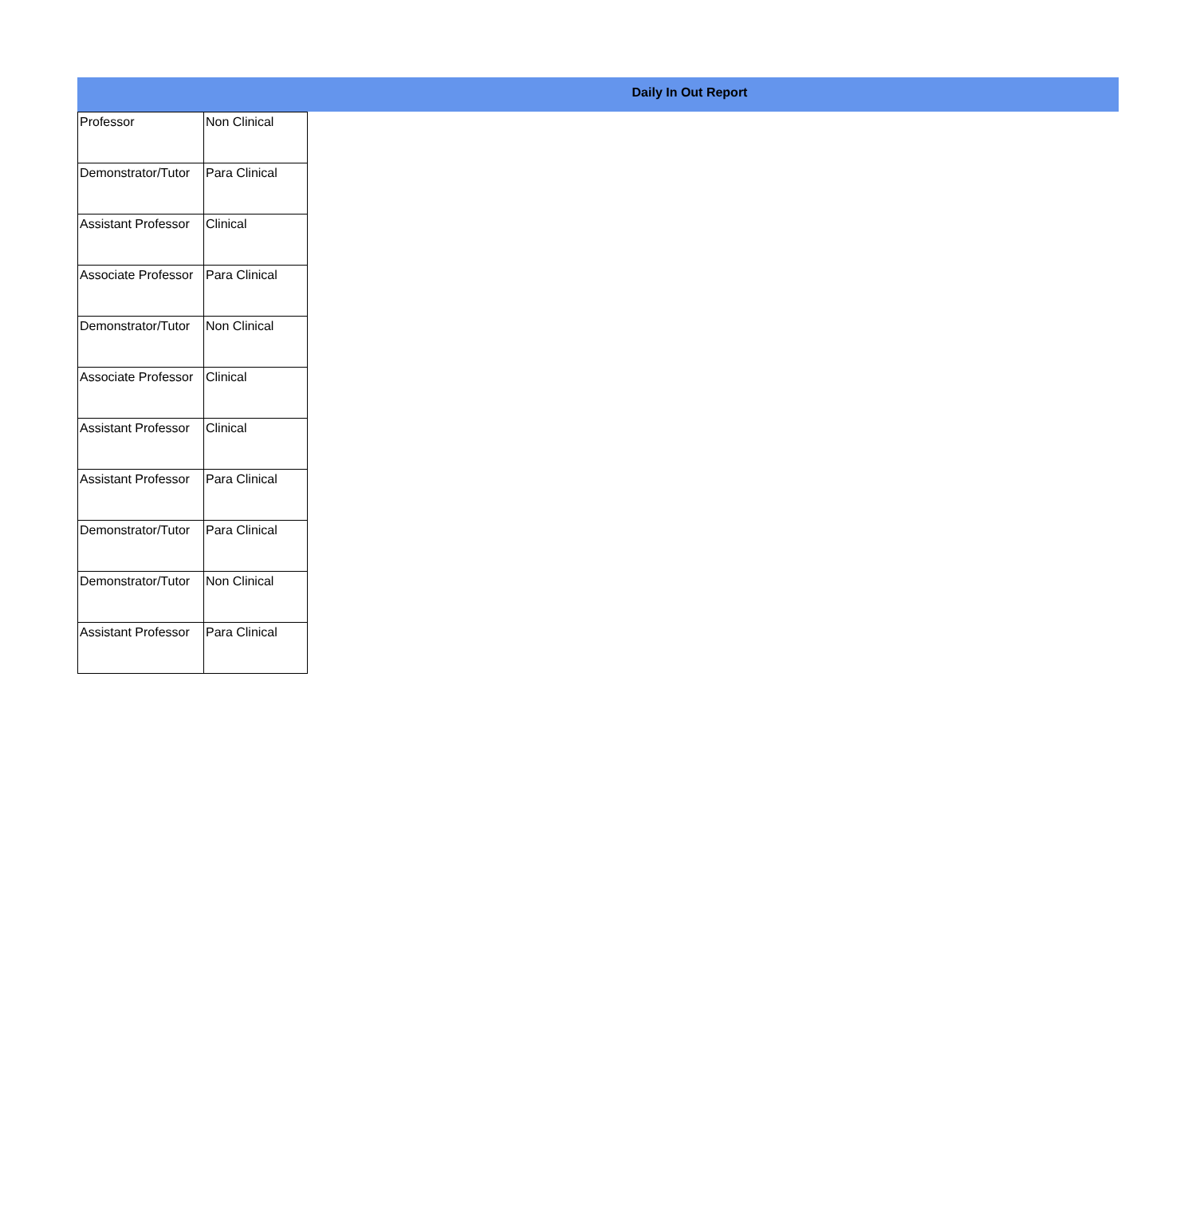Daily In Out Report
| Professor | Non Clinical |
| Demonstrator/Tutor | Para Clinical |
| Assistant Professor | Clinical |
| Associate Professor | Para Clinical |
| Demonstrator/Tutor | Non Clinical |
| Associate Professor | Clinical |
| Assistant Professor | Clinical |
| Assistant Professor | Para Clinical |
| Demonstrator/Tutor | Para Clinical |
| Demonstrator/Tutor | Non Clinical |
| Assistant Professor | Para Clinical |